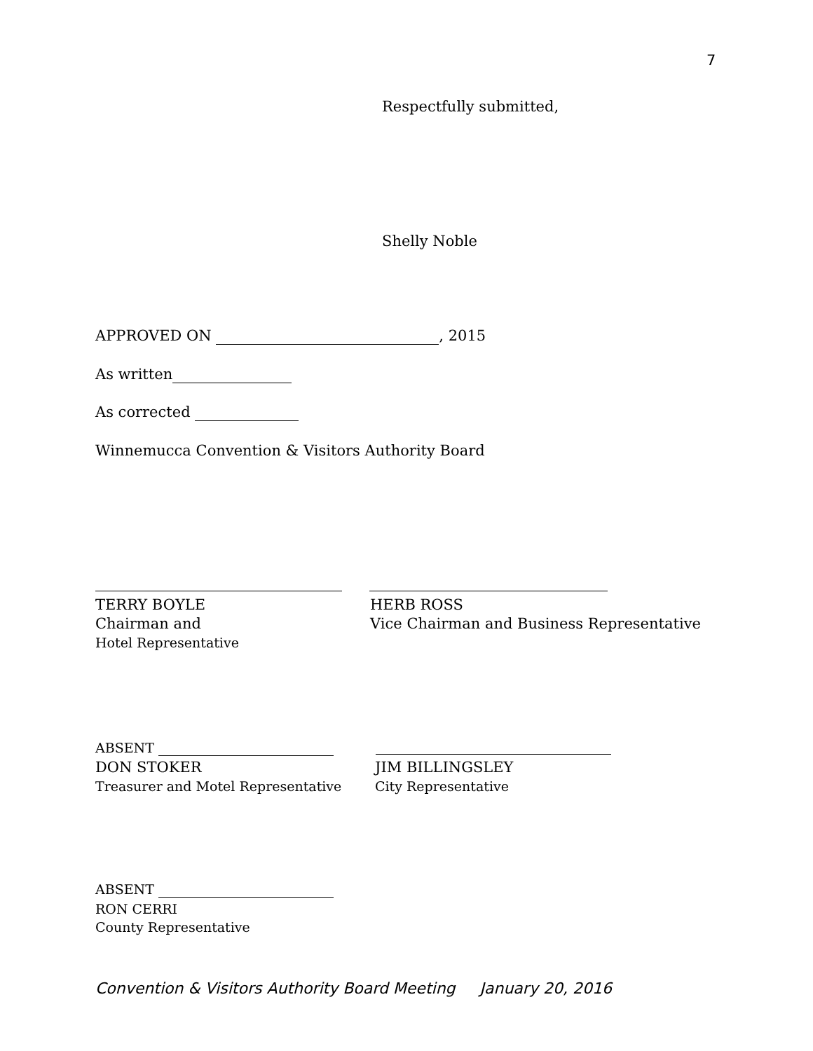7
Respectfully submitted,
Shelly Noble
APPROVED ON , 2015
As written
As corrected
Winnemucca Convention & Visitors Authority Board
TERRY BOYLE
Chairman and
Hotel Representative
HERB ROSS
Vice Chairman and Business Representative
ABSENT
DON STOKER
Treasurer and Motel Representative
JIM BILLINGSLEY
City Representative
ABSENT
RON CERRI
County Representative
Convention & Visitors Authority Board Meeting January 20, 2016